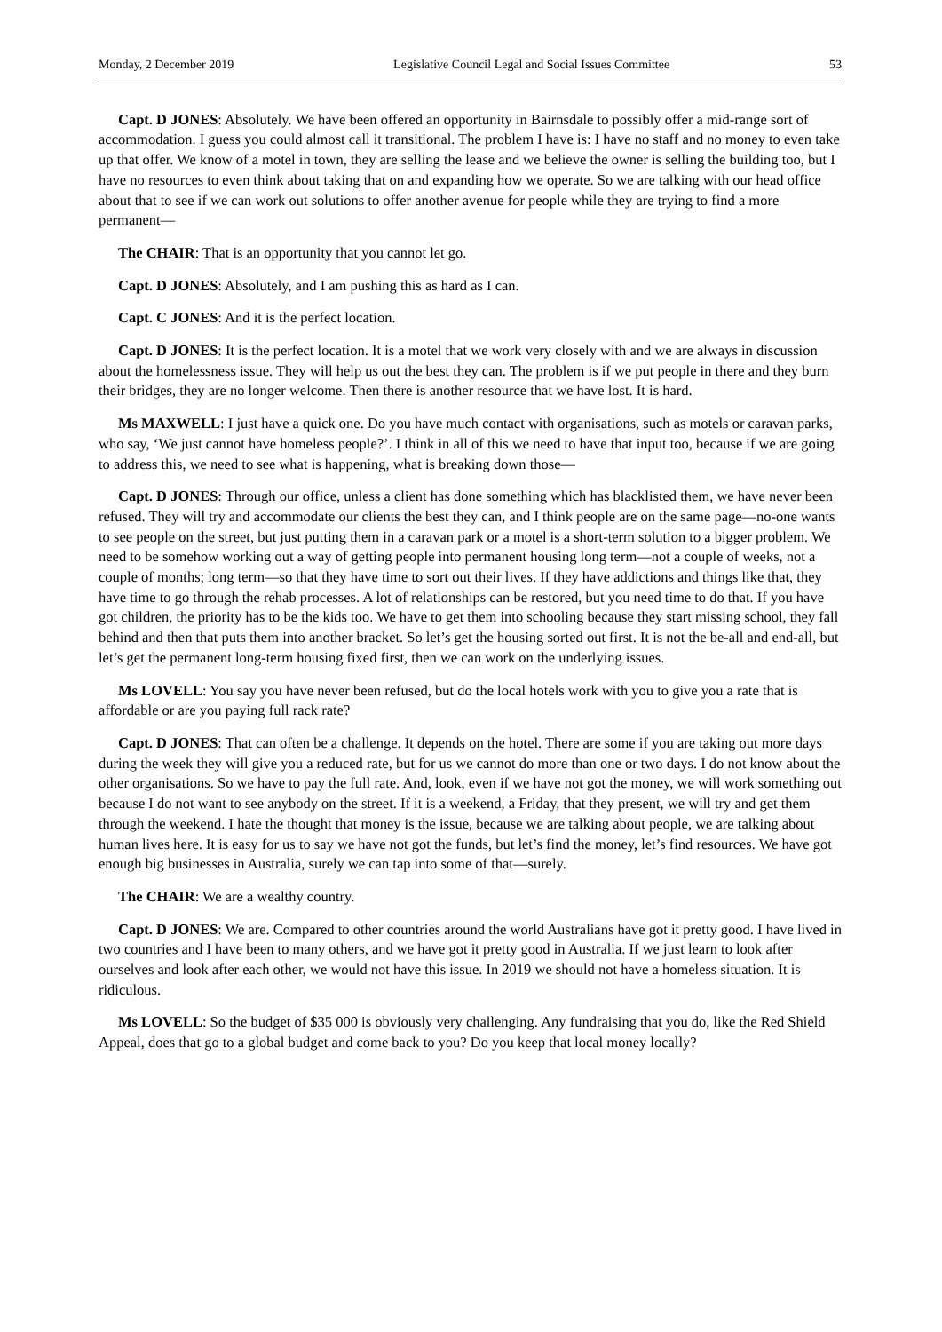Monday, 2 December 2019 Legislative Council Legal and Social Issues Committee 53
Capt. D JONES: Absolutely. We have been offered an opportunity in Bairnsdale to possibly offer a mid-range sort of accommodation. I guess you could almost call it transitional. The problem I have is: I have no staff and no money to even take up that offer. We know of a motel in town, they are selling the lease and we believe the owner is selling the building too, but I have no resources to even think about taking that on and expanding how we operate. So we are talking with our head office about that to see if we can work out solutions to offer another avenue for people while they are trying to find a more permanent—
The CHAIR: That is an opportunity that you cannot let go.
Capt. D JONES: Absolutely, and I am pushing this as hard as I can.
Capt. C JONES: And it is the perfect location.
Capt. D JONES: It is the perfect location. It is a motel that we work very closely with and we are always in discussion about the homelessness issue. They will help us out the best they can. The problem is if we put people in there and they burn their bridges, they are no longer welcome. Then there is another resource that we have lost. It is hard.
Ms MAXWELL: I just have a quick one. Do you have much contact with organisations, such as motels or caravan parks, who say, ‘We just cannot have homeless people?’. I think in all of this we need to have that input too, because if we are going to address this, we need to see what is happening, what is breaking down those—
Capt. D JONES: Through our office, unless a client has done something which has blacklisted them, we have never been refused. They will try and accommodate our clients the best they can, and I think people are on the same page—no-one wants to see people on the street, but just putting them in a caravan park or a motel is a short-term solution to a bigger problem. We need to be somehow working out a way of getting people into permanent housing long term—not a couple of weeks, not a couple of months; long term—so that they have time to sort out their lives. If they have addictions and things like that, they have time to go through the rehab processes. A lot of relationships can be restored, but you need time to do that. If you have got children, the priority has to be the kids too. We have to get them into schooling because they start missing school, they fall behind and then that puts them into another bracket. So let’s get the housing sorted out first. It is not the be-all and end-all, but let’s get the permanent long-term housing fixed first, then we can work on the underlying issues.
Ms LOVELL: You say you have never been refused, but do the local hotels work with you to give you a rate that is affordable or are you paying full rack rate?
Capt. D JONES: That can often be a challenge. It depends on the hotel. There are some if you are taking out more days during the week they will give you a reduced rate, but for us we cannot do more than one or two days. I do not know about the other organisations. So we have to pay the full rate. And, look, even if we have not got the money, we will work something out because I do not want to see anybody on the street. If it is a weekend, a Friday, that they present, we will try and get them through the weekend. I hate the thought that money is the issue, because we are talking about people, we are talking about human lives here. It is easy for us to say we have not got the funds, but let’s find the money, let’s find resources. We have got enough big businesses in Australia, surely we can tap into some of that—surely.
The CHAIR: We are a wealthy country.
Capt. D JONES: We are. Compared to other countries around the world Australians have got it pretty good. I have lived in two countries and I have been to many others, and we have got it pretty good in Australia. If we just learn to look after ourselves and look after each other, we would not have this issue. In 2019 we should not have a homeless situation. It is ridiculous.
Ms LOVELL: So the budget of $35 000 is obviously very challenging. Any fundraising that you do, like the Red Shield Appeal, does that go to a global budget and come back to you? Do you keep that local money locally?